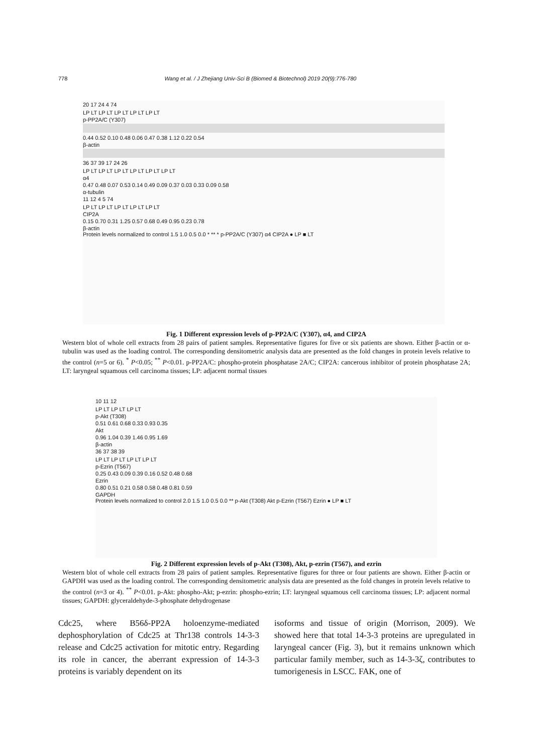778 Wang et al. / J Zhejiang Univ-Sci B (Biomed & Biotechnol) 2019 20(9):776-780
20 17 24 4 74
LP LT LP LT LP LT LP LT LP LT
p-PP2A/C (Y307)
0.44 0.52 0.10 0.48 0.06 0.47 0.38 1.12 0.22 0.54
β-actin
36 37 39 17 24 26
LP LT LP LT LP LT LP LT LP LT LP LT
α4
0.47 0.48 0.07 0.53 0.14 0.49 0.09 0.37 0.03 0.33 0.09 0.58
α-tubulin
11 12 4 5 74
LP LT LP LT LP LT LP LT LP LT
CIP2A
0.15 0.70 0.31 1.25 0.57 0.68 0.49 0.95 0.23 0.78
β-actin
Protein levels normalized to control 1.5 1.0 0.5 0.0 * ** * p-PP2A/C (Y307) α4 CIP2A ● LP ■ LT
Fig. 1 Different expression levels of p-PP2A/C (Y307), α4, and CIP2A
Western blot of whole cell extracts from 28 pairs of patient samples. Representative figures for five or six patients are shown. Either β-actin or α-tubulin was used as the loading control. The corresponding densitometric analysis data are presented as the fold changes in protein levels relative to the control (n=5 or 6). <sup>*</sup> P<0.05; <sup>**</sup> P<0.01. p-PP2A/C: phospho-protein phosphatase 2A/C; CIP2A: cancerous inhibitor of protein phosphatase 2A; LT: laryngeal squamous cell carcinoma tissues; LP: adjacent normal tissues
10 11 12
LP LT LP LT LP LT
p-Akt (T308)
0.51 0.61 0.68 0.33 0.93 0.35
Akt
0.96 1.04 0.39 1.46 0.95 1.69
β-actin
36 37 38 39
LP LT LP LT LP LT LP LT
p-Ezrin (T567)
0.25 0.43 0.09 0.39 0.16 0.52 0.48 0.68
Ezrin
0.80 0.51 0.21 0.58 0.58 0.48 0.81 0.59
GAPDH
Protein levels normalized to control 2.0 1.5 1.0 0.5 0.0 ** p-Akt (T308) Akt p-Ezrin (T567) Ezrin ● LP ■ LT
Fig. 2 Different expression levels of p-Akt (T308), Akt, p-ezrin (T567), and ezrin
Western blot of whole cell extracts from 28 pairs of patient samples. Representative figures for three or four patients are shown. Either β-actin or GAPDH was used as the loading control. The corresponding densitometric analysis data are presented as the fold changes in protein levels relative to the control (n=3 or 4). <sup>**</sup> P<0.01. p-Akt: phospho-Akt; p-ezrin: phospho-ezrin; LT: laryngeal squamous cell carcinoma tissues; LP: adjacent normal tissues; GAPDH: glyceraldehyde-3-phosphate dehydrogenase
Cdc25, where B56δ-PP2A holoenzyme-mediated dephosphorylation of Cdc25 at Thr138 controls 14-3-3 release and Cdc25 activation for mitotic entry. Regarding its role in cancer, the aberrant expression of 14-3-3 proteins is variably dependent on its
isoforms and tissue of origin (Morrison, 2009). We showed here that total 14-3-3 proteins are upregulated in laryngeal cancer (Fig. 3), but it remains unknown which particular family member, such as 14-3-3ζ, contributes to tumorigenesis in LSCC. FAK, one of